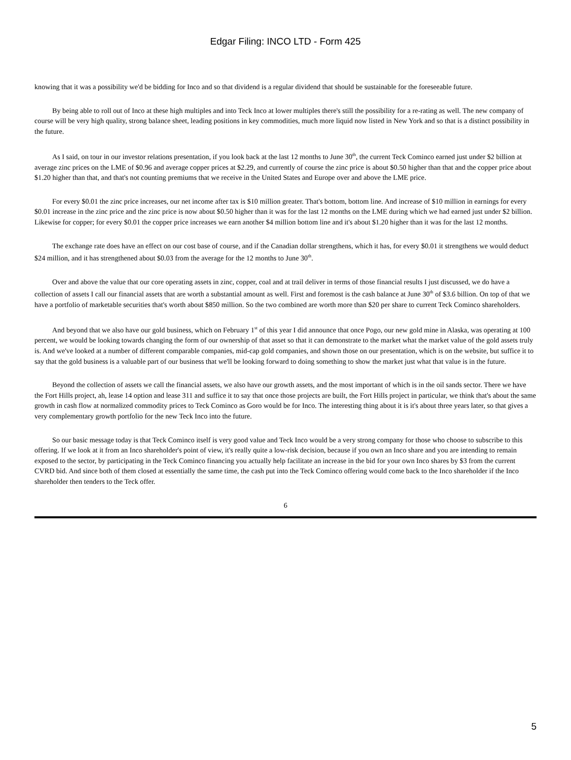Edgar Filing: INCO LTD - Form 425
knowing that it was a possibility we'd be bidding for Inco and so that dividend is a regular dividend that should be sustainable for the foreseeable future.
By being able to roll out of Inco at these high multiples and into Teck Inco at lower multiples there's still the possibility for a re-rating as well. The new company of course will be very high quality, strong balance sheet, leading positions in key commodities, much more liquid now listed in New York and so that is a distinct possibility in the future.
As I said, on tour in our investor relations presentation, if you look back at the last 12 months to June 30<sup>th</sup>, the current Teck Cominco earned just under $2 billion at average zinc prices on the LME of $0.96 and average copper prices at $2.29, and currently of course the zinc price is about $0.50 higher than that and the copper price about $1.20 higher than that, and that's not counting premiums that we receive in the United States and Europe over and above the LME price.
For every $0.01 the zinc price increases, our net income after tax is $10 million greater. That's bottom, bottom line. And increase of $10 million in earnings for every $0.01 increase in the zinc price and the zinc price is now about $0.50 higher than it was for the last 12 months on the LME during which we had earned just under $2 billion. Likewise for copper; for every $0.01 the copper price increases we earn another $4 million bottom line and it's about $1.20 higher than it was for the last 12 months.
The exchange rate does have an effect on our cost base of course, and if the Canadian dollar strengthens, which it has, for every $0.01 it strengthens we would deduct $24 million, and it has strengthened about $0.03 from the average for the 12 months to June 30<sup>th</sup>.
Over and above the value that our core operating assets in zinc, copper, coal and at trail deliver in terms of those financial results I just discussed, we do have a collection of assets I call our financial assets that are worth a substantial amount as well. First and foremost is the cash balance at June 30<sup>th</sup> of $3.6 billion. On top of that we have a portfolio of marketable securities that's worth about $850 million. So the two combined are worth more than $20 per share to current Teck Cominco shareholders.
And beyond that we also have our gold business, which on February 1<sup>st</sup> of this year I did announce that once Pogo, our new gold mine in Alaska, was operating at 100 percent, we would be looking towards changing the form of our ownership of that asset so that it can demonstrate to the market what the market value of the gold assets truly is. And we've looked at a number of different comparable companies, mid-cap gold companies, and shown those on our presentation, which is on the website, but suffice it to say that the gold business is a valuable part of our business that we'll be looking forward to doing something to show the market just what that value is in the future.
Beyond the collection of assets we call the financial assets, we also have our growth assets, and the most important of which is in the oil sands sector. There we have the Fort Hills project, ah, lease 14 option and lease 311 and suffice it to say that once those projects are built, the Fort Hills project in particular, we think that's about the same growth in cash flow at normalized commodity prices to Teck Cominco as Goro would be for Inco. The interesting thing about it is it's about three years later, so that gives a very complementary growth portfolio for the new Teck Inco into the future.
So our basic message today is that Teck Cominco itself is very good value and Teck Inco would be a very strong company for those who choose to subscribe to this offering. If we look at it from an Inco shareholder's point of view, it's really quite a low-risk decision, because if you own an Inco share and you are intending to remain exposed to the sector, by participating in the Teck Cominco financing you actually help facilitate an increase in the bid for your own Inco shares by $3 from the current CVRD bid. And since both of them closed at essentially the same time, the cash put into the Teck Cominco offering would come back to the Inco shareholder if the Inco shareholder then tenders to the Teck offer.
6
5